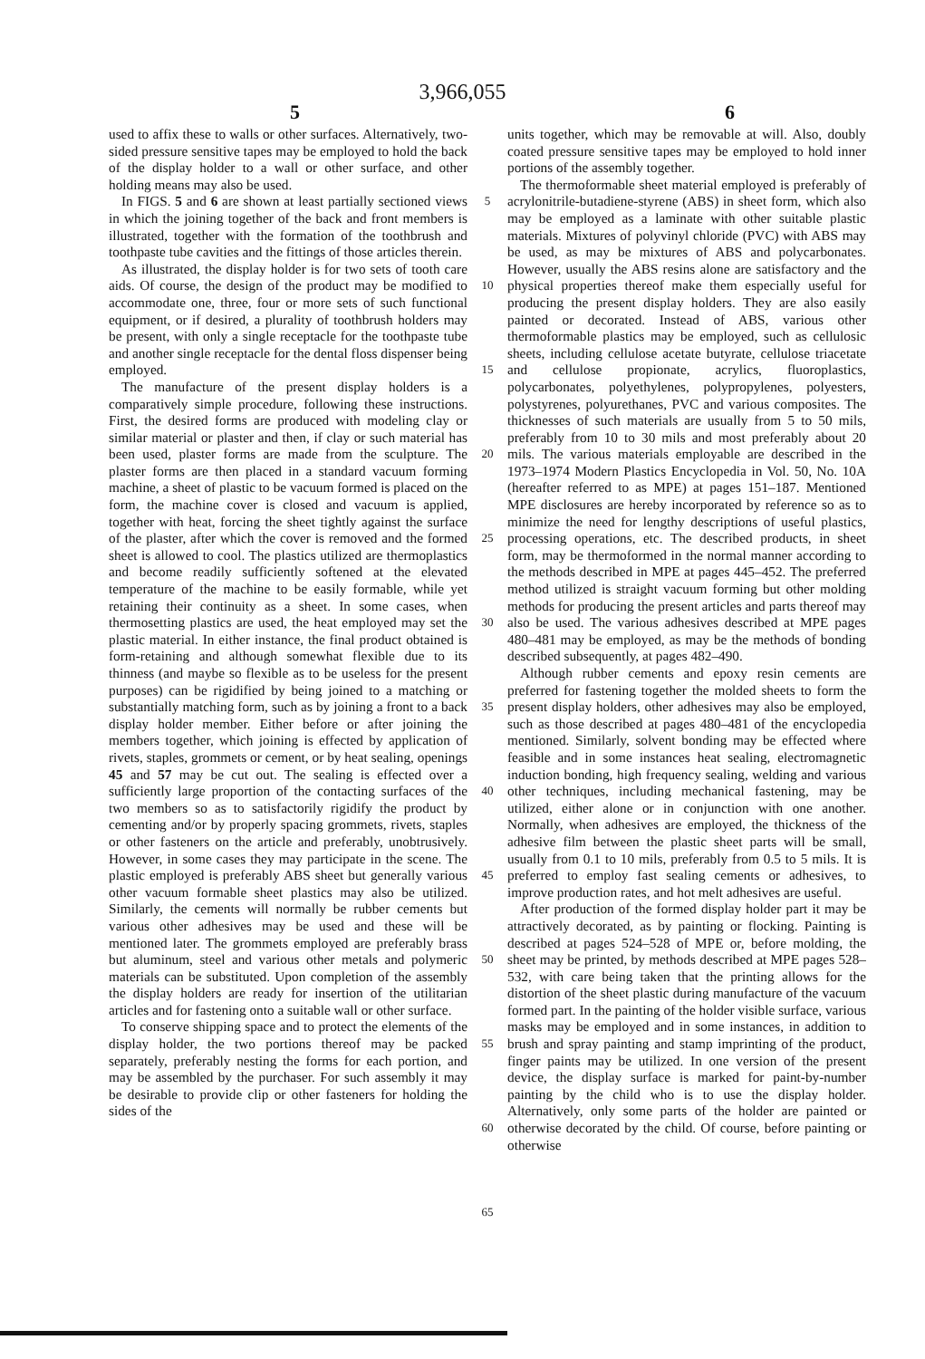3,966,055
5 6
used to affix these to walls or other surfaces. Alternatively, two-sided pressure sensitive tapes may be employed to hold the back of the display holder to a wall or other surface, and other holding means may also be used.
In FIGS. 5 and 6 are shown at least partially sectioned views in which the joining together of the back and front members is illustrated, together with the formation of the toothbrush and toothpaste tube cavities and the fittings of those articles therein.
As illustrated, the display holder is for two sets of tooth care aids. Of course, the design of the product may be modified to accommodate one, three, four or more sets of such functional equipment, or if desired, a plurality of toothbrush holders may be present, with only a single receptacle for the toothpaste tube and another single receptacle for the dental floss dispenser being employed.
The manufacture of the present display holders is a comparatively simple procedure, following these instructions. First, the desired forms are produced with modeling clay or similar material or plaster and then, if clay or such material has been used, plaster forms are made from the sculpture. The plaster forms are then placed in a standard vacuum forming machine, a sheet of plastic to be vacuum formed is placed on the form, the machine cover is closed and vacuum is applied, together with heat, forcing the sheet tightly against the surface of the plaster, after which the cover is removed and the formed sheet is allowed to cool. The plastics utilized are thermoplastics and become readily sufficiently softened at the elevated temperature of the machine to be easily formable, while yet retaining their continuity as a sheet. In some cases, when thermosetting plastics are used, the heat employed may set the plastic material. In either instance, the final product obtained is form-retaining and although somewhat flexible due to its thinness (and maybe so flexible as to be useless for the present purposes) can be rigidified by being joined to a matching or substantially matching form, such as by joining a front to a back display holder member. Either before or after joining the members together, which joining is effected by application of rivets, staples, grommets or cement, or by heat sealing, openings 45 and 57 may be cut out. The sealing is effected over a sufficiently large proportion of the contacting surfaces of the two members so as to satisfactorily rigidify the product by cementing and/or by properly spacing grommets, rivets, staples or other fasteners on the article and preferably, unobtrusively. However, in some cases they may participate in the scene. The plastic employed is preferably ABS sheet but generally various other vacuum formable sheet plastics may also be utilized. Similarly, the cements will normally be rubber cements but various other adhesives may be used and these will be mentioned later. The grommets employed are preferably brass but aluminum, steel and various other metals and polymeric materials can be substituted. Upon completion of the assembly the display holders are ready for insertion of the utilitarian articles and for fastening onto a suitable wall or other surface.
To conserve shipping space and to protect the elements of the display holder, the two portions thereof may be packed separately, preferably nesting the forms for each portion, and may be assembled by the purchaser. For such assembly it may be desirable to provide clip or other fasteners for holding the sides of the
5
10
15
20
25
30
35
40
45
50
55
60
65
units together, which may be removable at will. Also, doubly coated pressure sensitive tapes may be employed to hold inner portions of the assembly together.
The thermoformable sheet material employed is preferably of acrylonitrile-butadiene-styrene (ABS) in sheet form, which also may be employed as a laminate with other suitable plastic materials. Mixtures of polyvinyl chloride (PVC) with ABS may be used, as may be mixtures of ABS and polycarbonates. However, usually the ABS resins alone are satisfactory and the physical properties thereof make them especially useful for producing the present display holders. They are also easily painted or decorated. Instead of ABS, various other thermoformable plastics may be employed, such as cellulosic sheets, including cellulose acetate butyrate, cellulose triacetate and cellulose propionate, acrylics, fluoroplastics, polycarbonates, polyethylenes, polypropylenes, polyesters, polystyrenes, polyurethanes, PVC and various composites. The thicknesses of such materials are usually from 5 to 50 mils, preferably from 10 to 30 mils and most preferably about 20 mils. The various materials employable are described in the 1973–1974 Modern Plastics Encyclopedia in Vol. 50, No. 10A (hereafter referred to as MPE) at pages 151–187. Mentioned MPE disclosures are hereby incorporated by reference so as to minimize the need for lengthy descriptions of useful plastics, processing operations, etc. The described products, in sheet form, may be thermoformed in the normal manner according to the methods described in MPE at pages 445–452. The preferred method utilized is straight vacuum forming but other molding methods for producing the present articles and parts thereof may also be used. The various adhesives described at MPE pages 480–481 may be employed, as may be the methods of bonding described subsequently, at pages 482–490.
Although rubber cements and epoxy resin cements are preferred for fastening together the molded sheets to form the present display holders, other adhesives may also be employed, such as those described at pages 480–481 of the encyclopedia mentioned. Similarly, solvent bonding may be effected where feasible and in some instances heat sealing, electromagnetic induction bonding, high frequency sealing, welding and various other techniques, including mechanical fastening, may be utilized, either alone or in conjunction with one another. Normally, when adhesives are employed, the thickness of the adhesive film between the plastic sheet parts will be small, usually from 0.1 to 10 mils, preferably from 0.5 to 5 mils. It is preferred to employ fast sealing cements or adhesives, to improve production rates, and hot melt adhesives are useful.
After production of the formed display holder part it may be attractively decorated, as by painting or flocking. Painting is described at pages 524–528 of MPE or, before molding, the sheet may be printed, by methods described at MPE pages 528–532, with care being taken that the printing allows for the distortion of the sheet plastic during manufacture of the vacuum formed part. In the painting of the holder visible surface, various masks may be employed and in some instances, in addition to brush and spray painting and stamp imprinting of the product, finger paints may be utilized. In one version of the present device, the display surface is marked for paint-by-number painting by the child who is to use the display holder. Alternatively, only some parts of the holder are painted or otherwise decorated by the child. Of course, before painting or otherwise